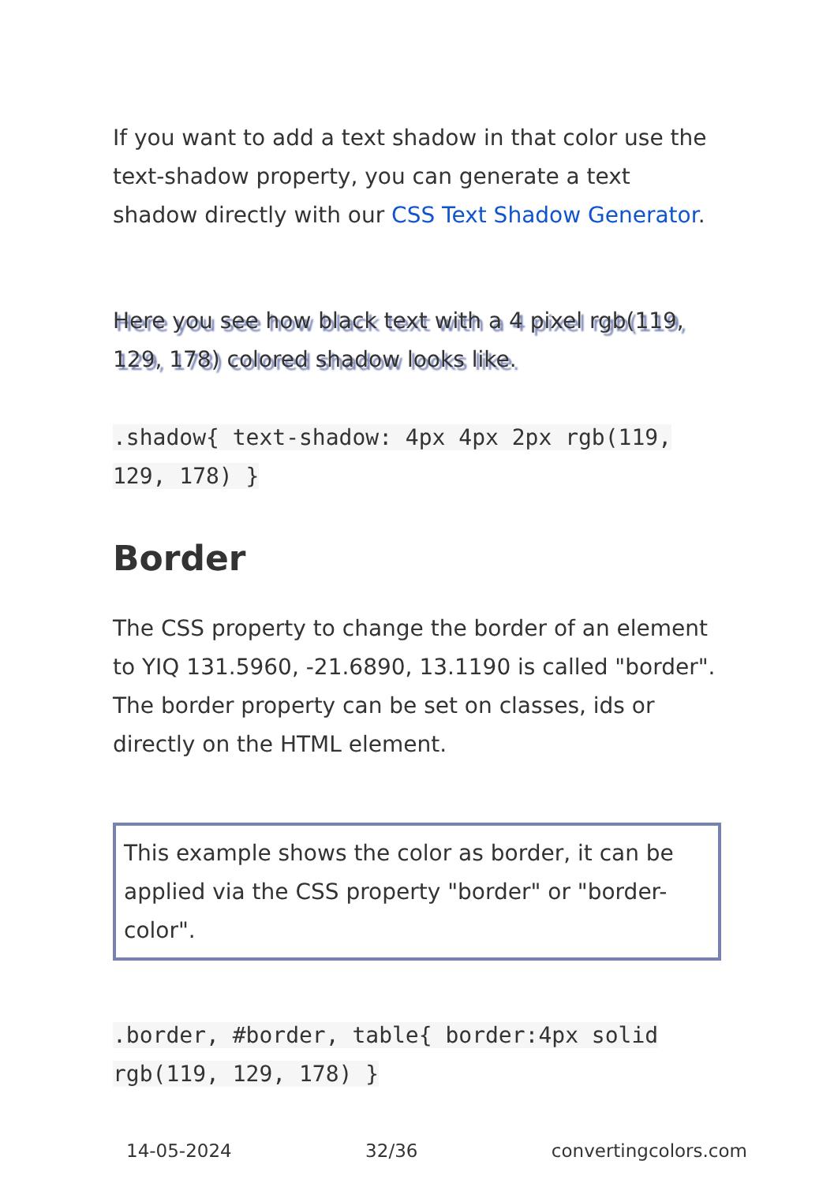If you want to add a text shadow in that color use the text-shadow property, you can generate a text shadow directly with our CSS Text Shadow Generator.
Here you see how black text with a 4 pixel rgb(119, 129, 178) colored shadow looks like.
.shadow{ text-shadow: 4px 4px 2px rgb(119, 129, 178) }
Border
The CSS property to change the border of an element to YIQ 131.5960, -21.6890, 13.1190 is called "border". The border property can be set on classes, ids or directly on the HTML element.
This example shows the color as border, it can be applied via the CSS property "border" or "border-color".
.border, #border, table{ border:4px solid rgb(119, 129, 178) }
14-05-2024 32/36 convertingcolors.com